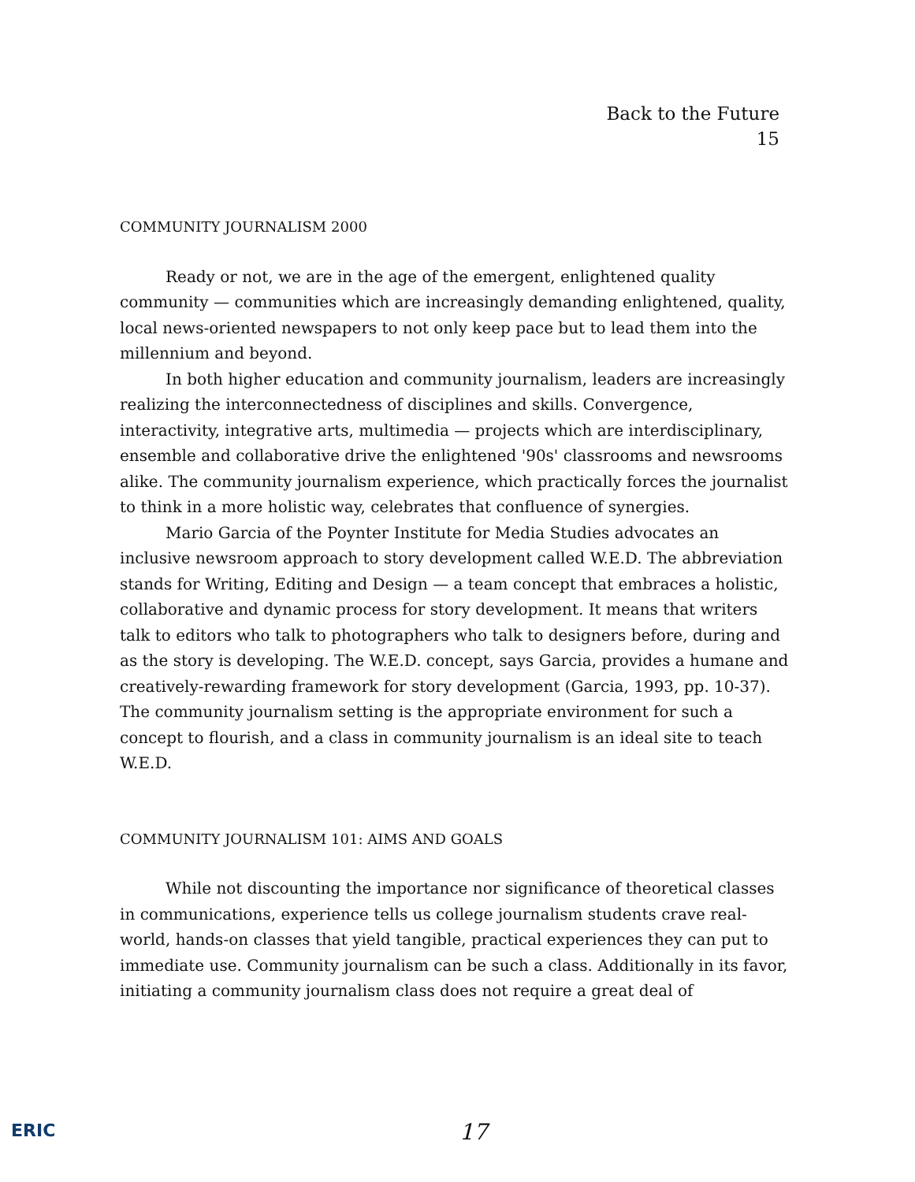Back to the Future
15
COMMUNITY JOURNALISM 2000
Ready or not, we are in the age of the emergent, enlightened quality community — communities which are increasingly demanding enlightened, quality, local news-oriented newspapers to not only keep pace but to lead them into the millennium and beyond.
In both higher education and community journalism, leaders are increasingly realizing the interconnectedness of disciplines and skills. Convergence, interactivity, integrative arts, multimedia — projects which are interdisciplinary, ensemble and collaborative drive the enlightened '90s' classrooms and newsrooms alike. The community journalism experience, which practically forces the journalist to think in a more holistic way, celebrates that confluence of synergies.
Mario Garcia of the Poynter Institute for Media Studies advocates an inclusive newsroom approach to story development called W.E.D. The abbreviation stands for Writing, Editing and Design — a team concept that embraces a holistic, collaborative and dynamic process for story development. It means that writers talk to editors who talk to photographers who talk to designers before, during and as the story is developing. The W.E.D. concept, says Garcia, provides a humane and creatively-rewarding framework for story development (Garcia, 1993, pp. 10-37). The community journalism setting is the appropriate environment for such a concept to flourish, and a class in community journalism is an ideal site to teach W.E.D.
COMMUNITY JOURNALISM 101: AIMS AND GOALS
While not discounting the importance nor significance of theoretical classes in communications, experience tells us college journalism students crave real-world, hands-on classes that yield tangible, practical experiences they can put to immediate use. Community journalism can be such a class. Additionally in its favor, initiating a community journalism class does not require a great deal of
ERIC 17